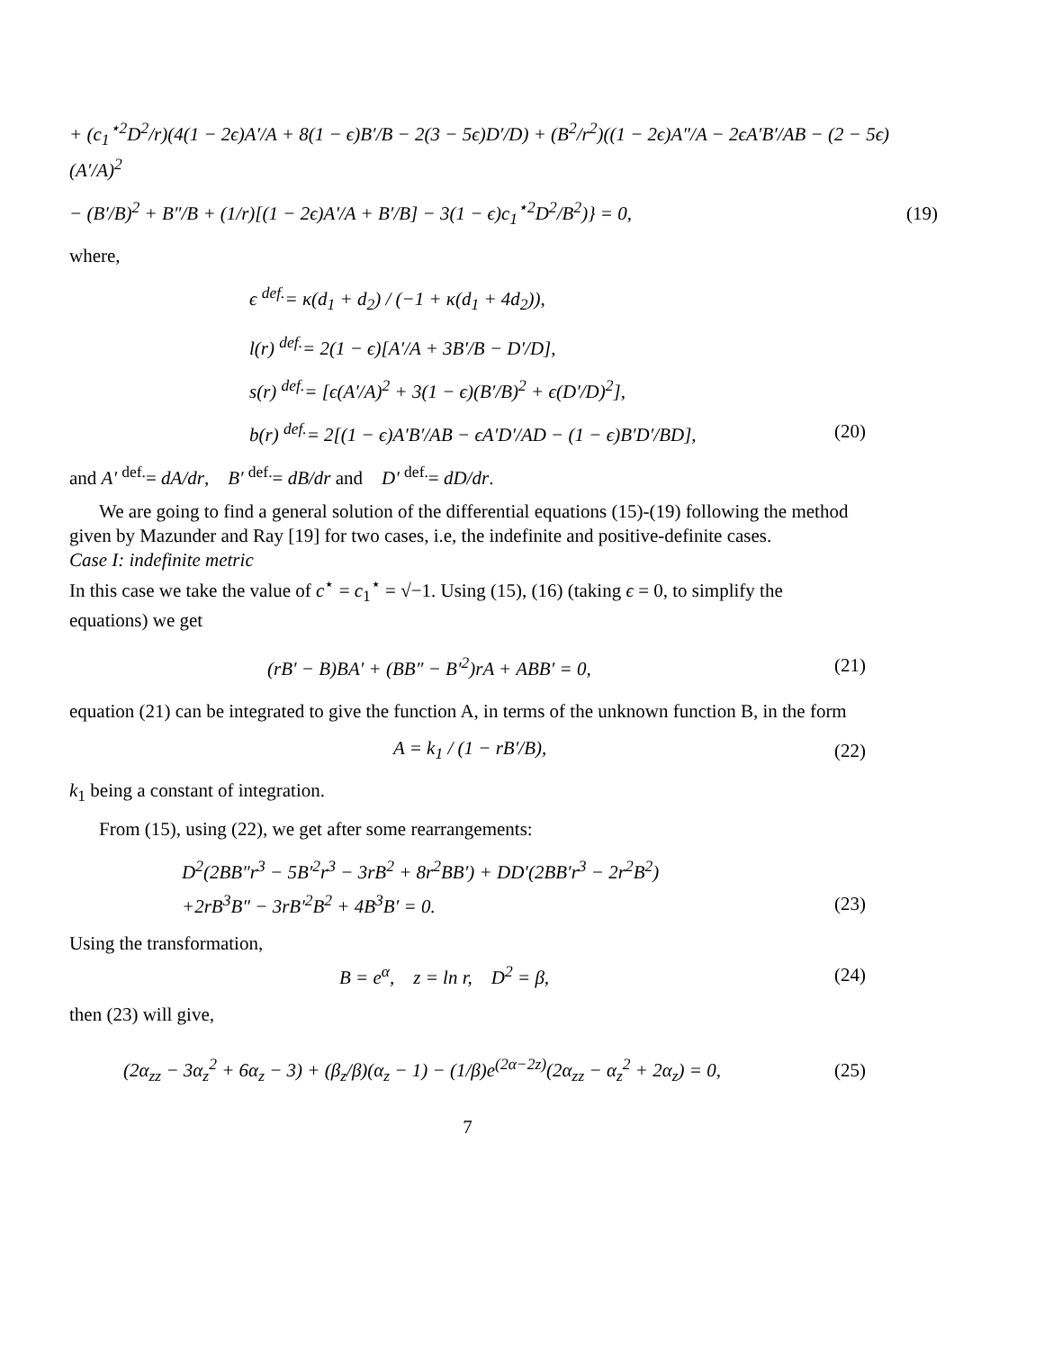+ (c<sub>1</sub><sup>⋆2</sup>D<sup>2</sup>/r)(4(1 − 2ϵ)A′/A + 8(1 − ϵ)B′/B − 2(3 − 5ϵ)D′/D) + (B<sup>2</sup>/r<sup>2</sup>)((1 − 2ϵ)A″/A − 2ϵA′B′/AB − (2 − 5ϵ)(A′/A)<sup>2</sup>
− (B′/B)<sup>2</sup> + B″/B + (1/r)[(1 − 2ϵ)A′/A + B′/B] − 3(1 − ϵ)c<sub>1</sub><sup>⋆2</sup>D<sup>2</sup>/B<sup>2</sup>)} = 0, (19)
where,
ϵ <sup>def.</sup>= κ(d<sub>1</sub> + d<sub>2</sub>) / (−1 + κ(d<sub>1</sub> + 4d<sub>2</sub>)),
l(r) <sup>def.</sup>= 2(1 − ϵ)[A′/A + 3B′/B − D′/D],
s(r) <sup>def.</sup>= [ϵ(A′/A)<sup>2</sup> + 3(1 − ϵ)(B′/B)<sup>2</sup> + ϵ(D′/D)<sup>2</sup>],
b(r) <sup>def.</sup>= 2[(1 − ϵ)A′B′/AB − ϵA′D′/AD − (1 − ϵ)B′D′/BD], (20)
and A′ <sup>def.</sup>= dA/dr, B′ <sup>def.</sup>= dB/dr and D′ <sup>def.</sup>= dD/dr.
We are going to find a general solution of the differential equations (15)-(19) following the method given by Mazunder and Ray [19] for two cases, i.e, the indefinite and positive-definite cases.
Case I: indefinite metric
In this case we take the value of c<sup>⋆</sup> = c<sub>1</sub><sup>⋆</sup> = √−1. Using (15), (16) (taking ϵ = 0, to simplify the equations) we get
(rB′ − B)BA′ + (BB″ − B′<sup>2</sup>)rA + ABB′ = 0, (21)
equation (21) can be integrated to give the function A, in terms of the unknown function B, in the form
A = k<sub>1</sub> / (1 − rB′/B), (22)
k<sub>1</sub> being a constant of integration.
From (15), using (22), we get after some rearrangements:
D<sup>2</sup>(2BB″r<sup>3</sup> − 5B′<sup>2</sup>r<sup>3</sup> − 3rB<sup>2</sup> + 8r<sup>2</sup>BB′) + DD′(2BB′r<sup>3</sup> − 2r<sup>2</sup>B<sup>2</sup>)
+2rB<sup>3</sup>B″ − 3rB′<sup>2</sup>B<sup>2</sup> + 4B<sup>3</sup>B′ = 0. (23)
Using the transformation,
B = e<sup>α</sup>, z = ln r, D<sup>2</sup> = β, (24)
then (23) will give,
(2α<sub>zz</sub> − 3α<sub>z</sub><sup>2</sup> + 6α<sub>z</sub> − 3) + (β<sub>z</sub>/β)(α<sub>z</sub> − 1) − (1/β)e<sup>(2α−2z)</sup>(2α<sub>zz</sub> − α<sub>z</sub><sup>2</sup> + 2α<sub>z</sub>) = 0, (25)
7